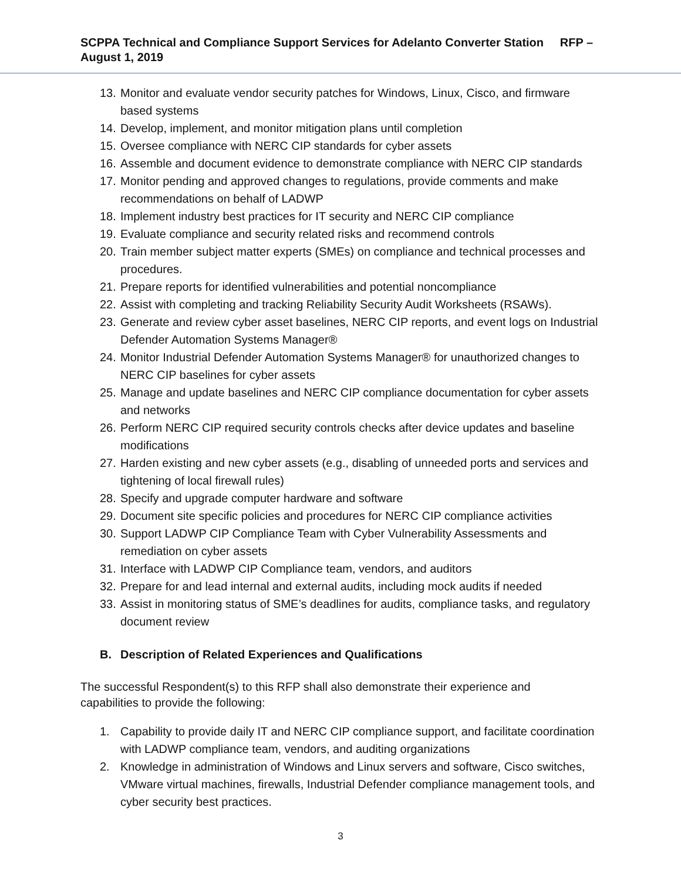SCPPA Technical and Compliance Support Services for Adelanto Converter Station RFP – August 1, 2019
13. Monitor and evaluate vendor security patches for Windows, Linux, Cisco, and firmware based systems
14. Develop, implement, and monitor mitigation plans until completion
15. Oversee compliance with NERC CIP standards for cyber assets
16. Assemble and document evidence to demonstrate compliance with NERC CIP standards
17. Monitor pending and approved changes to regulations, provide comments and make recommendations on behalf of LADWP
18. Implement industry best practices for IT security and NERC CIP compliance
19. Evaluate compliance and security related risks and recommend controls
20. Train member subject matter experts (SMEs) on compliance and technical processes and procedures.
21. Prepare reports for identified vulnerabilities and potential noncompliance
22. Assist with completing and tracking Reliability Security Audit Worksheets (RSAWs).
23. Generate and review cyber asset baselines, NERC CIP reports, and event logs on Industrial Defender Automation Systems Manager®
24. Monitor Industrial Defender Automation Systems Manager® for unauthorized changes to NERC CIP baselines for cyber assets
25. Manage and update baselines and NERC CIP compliance documentation for cyber assets and networks
26. Perform NERC CIP required security controls checks after device updates and baseline modifications
27. Harden existing and new cyber assets (e.g., disabling of unneeded ports and services and tightening of local firewall rules)
28. Specify and upgrade computer hardware and software
29. Document site specific policies and procedures for NERC CIP compliance activities
30. Support LADWP CIP Compliance Team with Cyber Vulnerability Assessments and remediation on cyber assets
31. Interface with LADWP CIP Compliance team, vendors, and auditors
32. Prepare for and lead internal and external audits, including mock audits if needed
33. Assist in monitoring status of SME’s deadlines for audits, compliance tasks, and regulatory document review
B. Description of Related Experiences and Qualifications
The successful Respondent(s) to this RFP shall also demonstrate their experience and capabilities to provide the following:
1. Capability to provide daily IT and NERC CIP compliance support, and facilitate coordination with LADWP compliance team, vendors, and auditing organizations
2. Knowledge in administration of Windows and Linux servers and software, Cisco switches, VMware virtual machines, firewalls, Industrial Defender compliance management tools, and cyber security best practices.
3